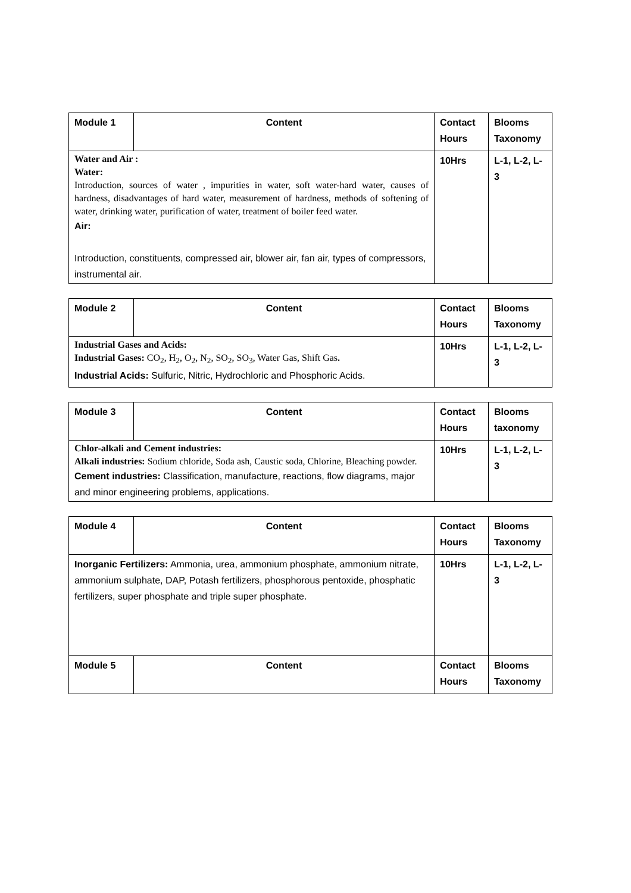| Module 1 | Content | Contact Hours | Blooms Taxonomy |
| --- | --- | --- | --- |
| Water and Air : Water: Introduction, sources of water , impurities in water, soft water-hard water, causes of hardness, disadvantages of hard water, measurement of hardness, methods of softening of water, drinking water, purification of water, treatment of boiler feed water. Air: Introduction, constituents, compressed air, blower air, fan air, types of compressors, instrumental air. | | 10Hrs | L-1, L-2, L-3 |
| Module 2 | Content | Contact Hours | Blooms Taxonomy |
| --- | --- | --- | --- |
| Industrial Gases and Acids: Industrial Gases: CO<sub>2</sub>, H<sub>2</sub>, O<sub>2</sub>, N<sub>2</sub>, SO<sub>2</sub>, SO<sub>3</sub>, Water Gas, Shift Gas . Industrial Acids: Sulfuric, Nitric, Hydrochloric and Phosphoric Acids. | | 10Hrs | L-1, L-2, L-3 |
| Module 3 | Content | Contact Hours | Blooms taxonomy |
| --- | --- | --- | --- |
| Chlor-alkali and Cement industries: Alkali industries: Sodium chloride, Soda ash, Caustic soda, Chlorine, Bleaching powder. Cement industries: Classification, manufacture, reactions, flow diagrams, major and minor engineering problems, applications. | | 10Hrs | L-1, L-2, L-3 |
| Module 4 | Content | Contact Hours | Blooms Taxonomy |
| --- | --- | --- | --- |
| Inorganic Fertilizers: Ammonia, urea, ammonium phosphate, ammonium nitrate, ammonium sulphate, DAP, Potash fertilizers, phosphorous pentoxide, phosphatic fertilizers, super phosphate and triple super phosphate. | | 10Hrs | L-1, L-2, L-3 |
| Module 5 | Content | Contact Hours | Blooms Taxonomy |